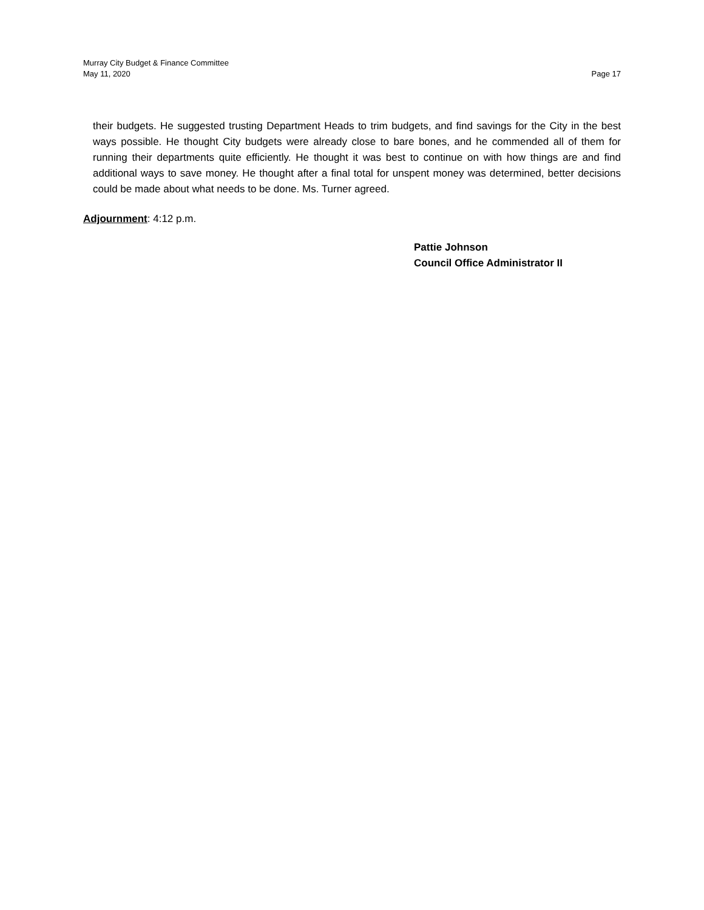Murray City Budget & Finance Committee
May 11, 2020 Page 17
their budgets. He suggested trusting Department Heads to trim budgets, and find savings for the City in the best ways possible. He thought City budgets were already close to bare bones, and he commended all of them for running their departments quite efficiently. He thought it was best to continue on with how things are and find additional ways to save money. He thought after a final total for unspent money was determined, better decisions could be made about what needs to be done. Ms. Turner agreed.
Adjournment: 4:12 p.m.
Pattie Johnson
Council Office Administrator II